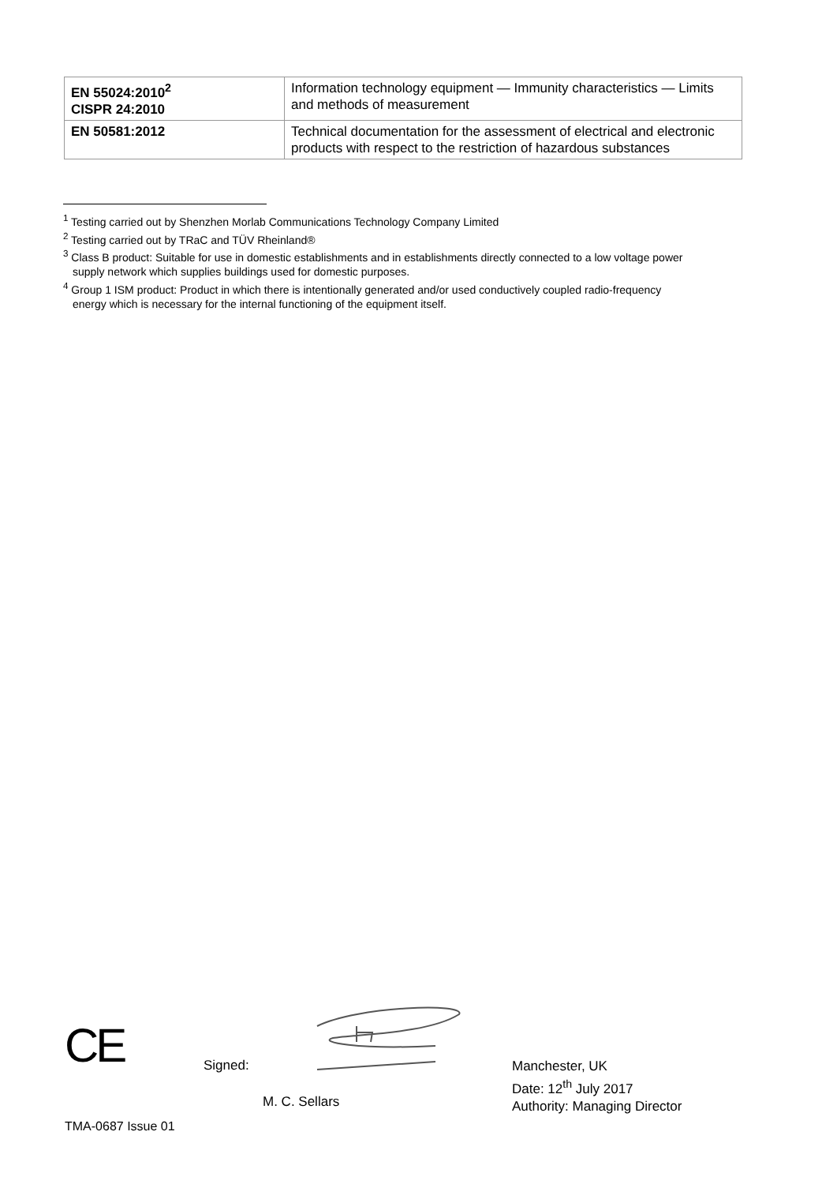| EN 55024:2010<sup>2</sup> CISPR 24:2010 | Information technology equipment — Immunity characteristics — Limits and methods of measurement |
| EN 50581:2012 | Technical documentation for the assessment of electrical and electronic products with respect to the restriction of hazardous substances |
<sup>1</sup> Testing carried out by Shenzhen Morlab Communications Technology Company Limited
<sup>2</sup> Testing carried out by TRaC and TÜV Rheinland®
<sup>3</sup> Class B product: Suitable for use in domestic establishments and in establishments directly connected to a low voltage power
supply network which supplies buildings used for domestic purposes.
<sup>4</sup> Group 1 ISM product: Product in which there is intentionally generated and/or used conductively coupled radio-frequency
energy which is necessary for the internal functioning of the equipment itself.
CE Signed:
M. C. Sellars
Manchester, UK
Date: 12<sup>th</sup> July 2017
Authority: Managing Director
TMA-0687 Issue 01